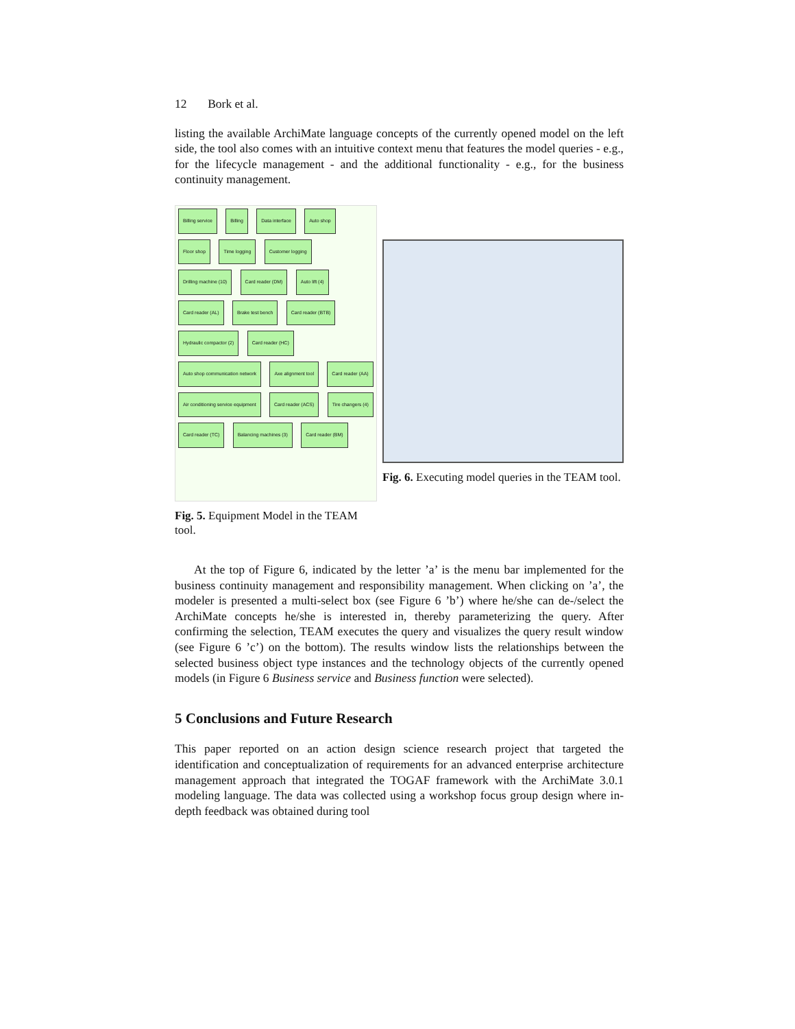12 Bork et al.
listing the available ArchiMate language concepts of the currently opened model on the left side, the tool also comes with an intuitive context menu that features the model queries - e.g., for the lifecycle management - and the additional functionality - e.g., for the business continuity management.
Billing service Billing Data interface Auto shop Floor shop Time logging Customer logging Drilling machine (10) Card reader (DM) Auto lift (4) Card reader (AL) Brake test bench Card reader (BTB) Hydraulic compactor (2) Card reader (HC) Auto shop communication network Axe alignment tool Card reader (AA) Air conditioning service equipment Card reader (ACS) Tire changers (4) Card reader (TC) Balancing machines (3) Card reader (BM)
Fig. 5. Equipment Model in the TEAM tool.
Fig. 6. Executing model queries in the TEAM tool.
At the top of Figure 6, indicated by the letter ’a’ is the menu bar implemented for the business continuity management and responsibility management. When clicking on ’a’, the modeler is presented a multi-select box (see Figure 6 ’b’) where he/she can de-/select the ArchiMate concepts he/she is interested in, thereby parameterizing the query. After confirming the selection, TEAM executes the query and visualizes the query result window (see Figure 6 ’c’) on the bottom). The results window lists the relationships between the selected business object type instances and the technology objects of the currently opened models (in Figure 6 Business service and Business function were selected).
5 Conclusions and Future Research
This paper reported on an action design science research project that targeted the identification and conceptualization of requirements for an advanced enterprise architecture management approach that integrated the TOGAF framework with the ArchiMate 3.0.1 modeling language. The data was collected using a workshop focus group design where in-depth feedback was obtained during tool